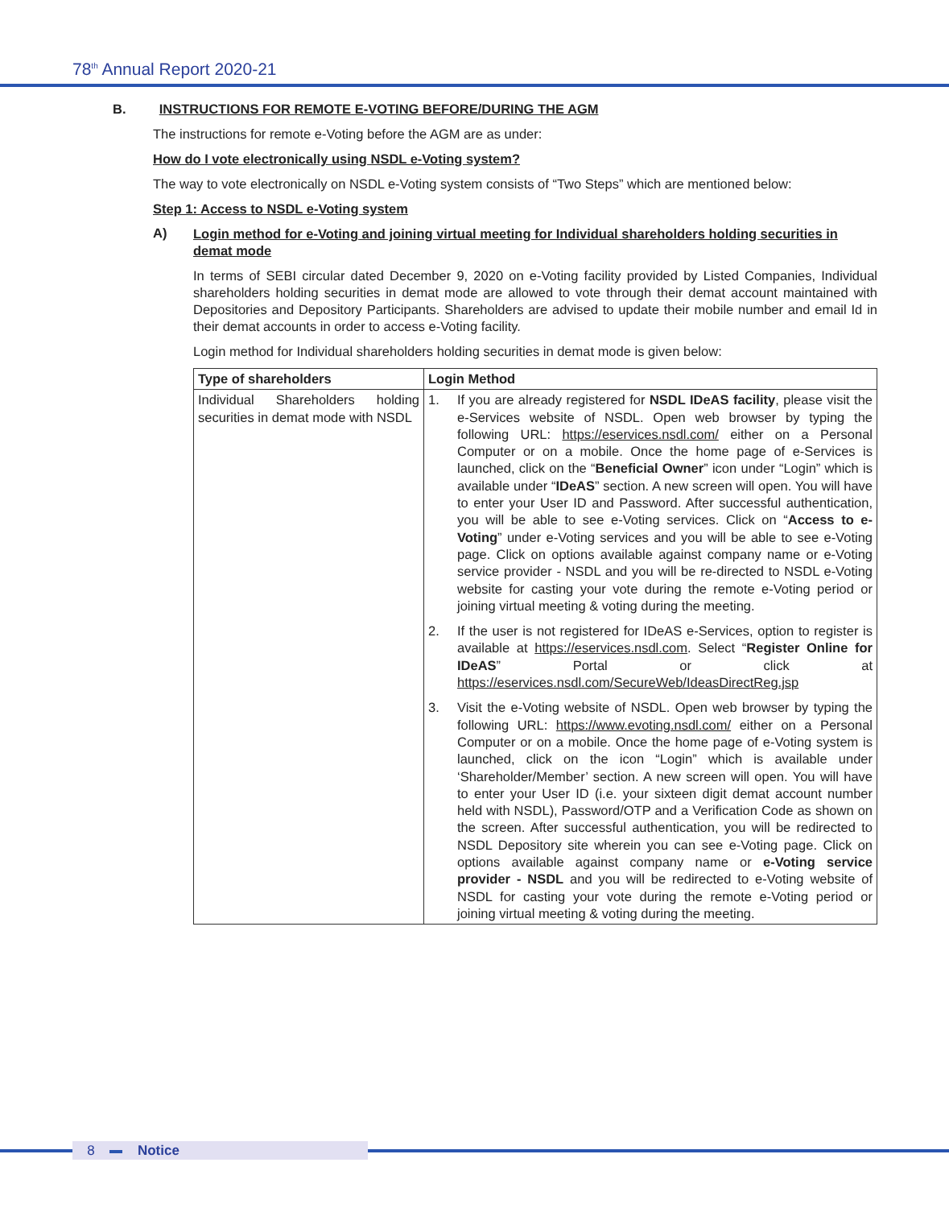78<sup>th</sup> Annual Report 2020-21
B. INSTRUCTIONS FOR REMOTE E-VOTING BEFORE/DURING THE AGM
The instructions for remote e-Voting before the AGM are as under:
How do I vote electronically using NSDL e-Voting system?
The way to vote electronically on NSDL e-Voting system consists of “Two Steps” which are mentioned below:
Step 1: Access to NSDL e-Voting system
A)
Login method for e-Voting and joining virtual meeting for Individual shareholders holding securities in demat mode
In terms of SEBI circular dated December 9, 2020 on e-Voting facility provided by Listed Companies, Individual shareholders holding securities in demat mode are allowed to vote through their demat account maintained with Depositories and Depository Participants. Shareholders are advised to update their mobile number and email Id in their demat accounts in order to access e-Voting facility.
Login method for Individual shareholders holding securities in demat mode is given below:
| Type of shareholders | Login Method |
| --- | --- |
| Individual Shareholders holding securities in demat mode with NSDL | 1. If you are already registered for NSDL IDeAS facility , please visit the e-Services website of NSDL. Open web browser by typing the following URL: https://eservices.nsdl.com/ either on a Personal Computer or on a mobile. Once the home page of e-Services is launched, click on the “ Beneficial Owner ” icon under “Login” which is available under “ IDeAS ” section. A new screen will open. You will have to enter your User ID and Password. After successful authentication, you will be able to see e-Voting services. Click on “ Access to e-Voting ” under e-Voting services and you will be able to see e-Voting page. Click on options available against company name or e-Voting service provider - NSDL and you will be re-directed to NSDL e-Voting website for casting your vote during the remote e-Voting period or joining virtual meeting & voting during the meeting. 2. If the user is not registered for IDeAS e-Services, option to register is available at https://eservices.nsdl.com . Select “ Register Online for IDeAS ” Portal or click at https://eservices.nsdl.com/SecureWeb/IdeasDirectReg.jsp 3. Visit the e-Voting website of NSDL. Open web browser by typing the following URL: https://www.evoting.nsdl.com/ either on a Personal Computer or on a mobile. Once the home page of e-Voting system is launched, click on the icon “Login” which is available under ‘Shareholder/Member’ section. A new screen will open. You will have to enter your User ID (i.e. your sixteen digit demat account number held with NSDL), Password/OTP and a Verification Code as shown on the screen. After successful authentication, you will be redirected to NSDL Depository site wherein you can see e-Voting page. Click on options available against company name or e-Voting service provider - NSDL and you will be redirected to e-Voting website of NSDL for casting your vote during the remote e-Voting period or joining virtual meeting & voting during the meeting. |
8 Notice